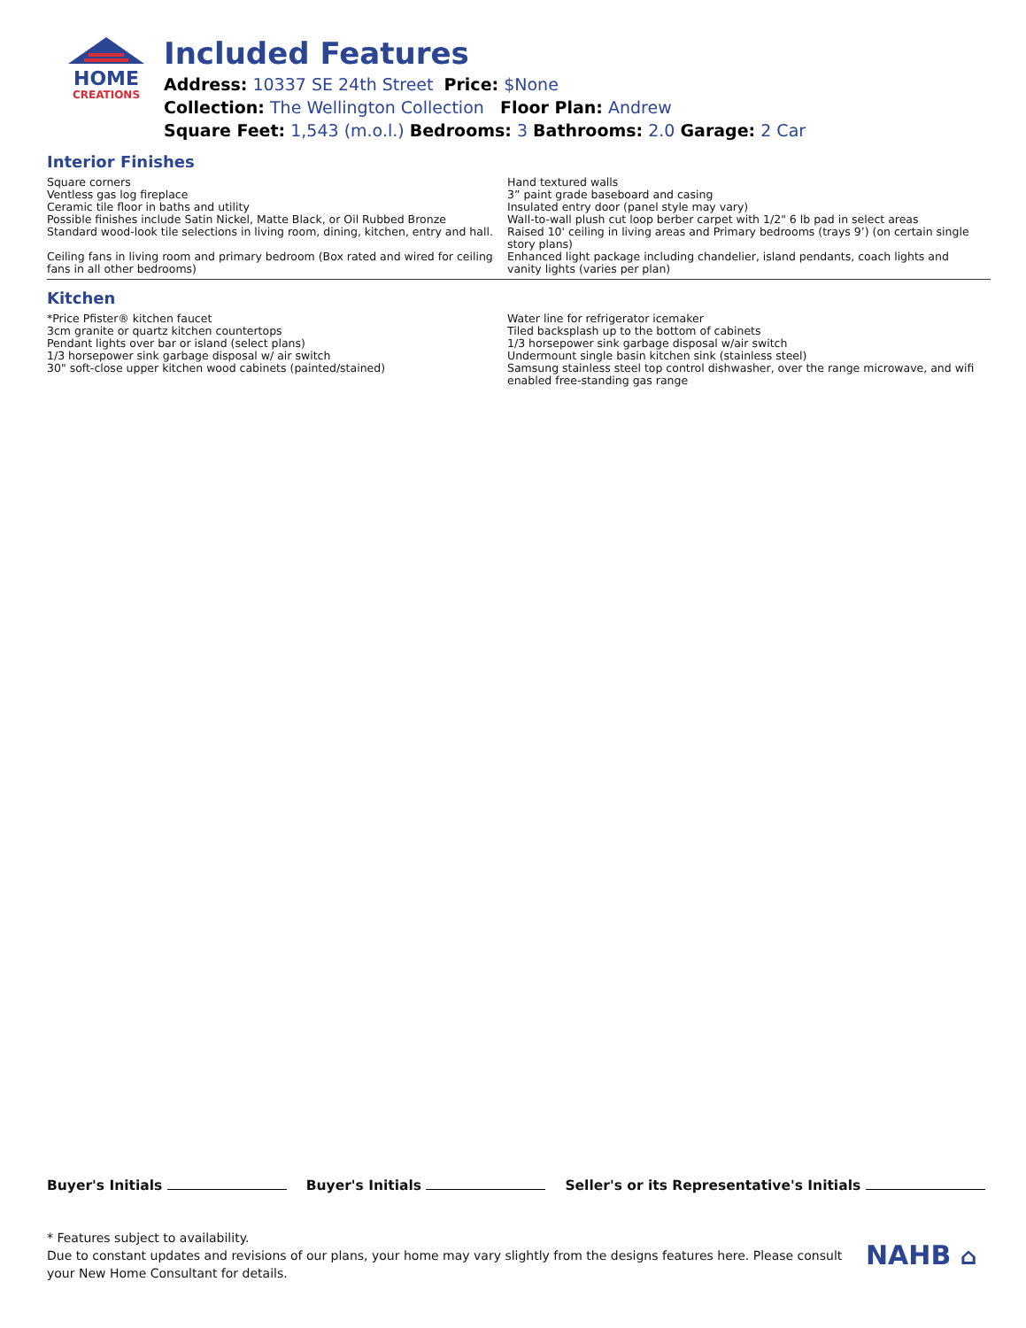HOME
CREATIONS
Included Features
Address: 10337 SE 24th Street Price: $None
Collection: The Wellington Collection Floor Plan: Andrew
Square Feet: 1,543 (m.o.l.) Bedrooms: 3 Bathrooms: 2.0 Garage: 2 Car
Interior Finishes
Square corners
Ventless gas log fireplace
Ceramic tile floor in baths and utility
Possible finishes include Satin Nickel, Matte Black, or Oil Rubbed Bronze
Standard wood-look tile selections in living room, dining, kitchen, entry and hall.
Ceiling fans in living room and primary bedroom (Box rated and wired for ceiling fans in all other bedrooms)
Hand textured walls
3” paint grade baseboard and casing
Insulated entry door (panel style may vary)
Wall-to-wall plush cut loop berber carpet with 1/2" 6 lb pad in select areas
Raised 10' ceiling in living areas and Primary bedrooms (trays 9’) (on certain single story plans)
Enhanced light package including chandelier, island pendants, coach lights and vanity lights (varies per plan)
Kitchen
*Price Pfister® kitchen faucet
3cm granite or quartz kitchen countertops
Pendant lights over bar or island (select plans)
1/3 horsepower sink garbage disposal w/ air switch
30" soft-close upper kitchen wood cabinets (painted/stained)
Water line for refrigerator icemaker
Tiled backsplash up to the bottom of cabinets
1/3 horsepower sink garbage disposal w/air switch
Undermount single basin kitchen sink (stainless steel)
Samsung stainless steel top control dishwasher, over the range microwave, and wifi enabled free-standing gas range
Buyer's Initials Buyer's Initials Seller's or its Representative's Initials
* Features subject to availability.
Due to constant updates and revisions of our plans, your home may vary slightly from the designs features here. Please consult your New Home Consultant for details.
NAHB ⌂